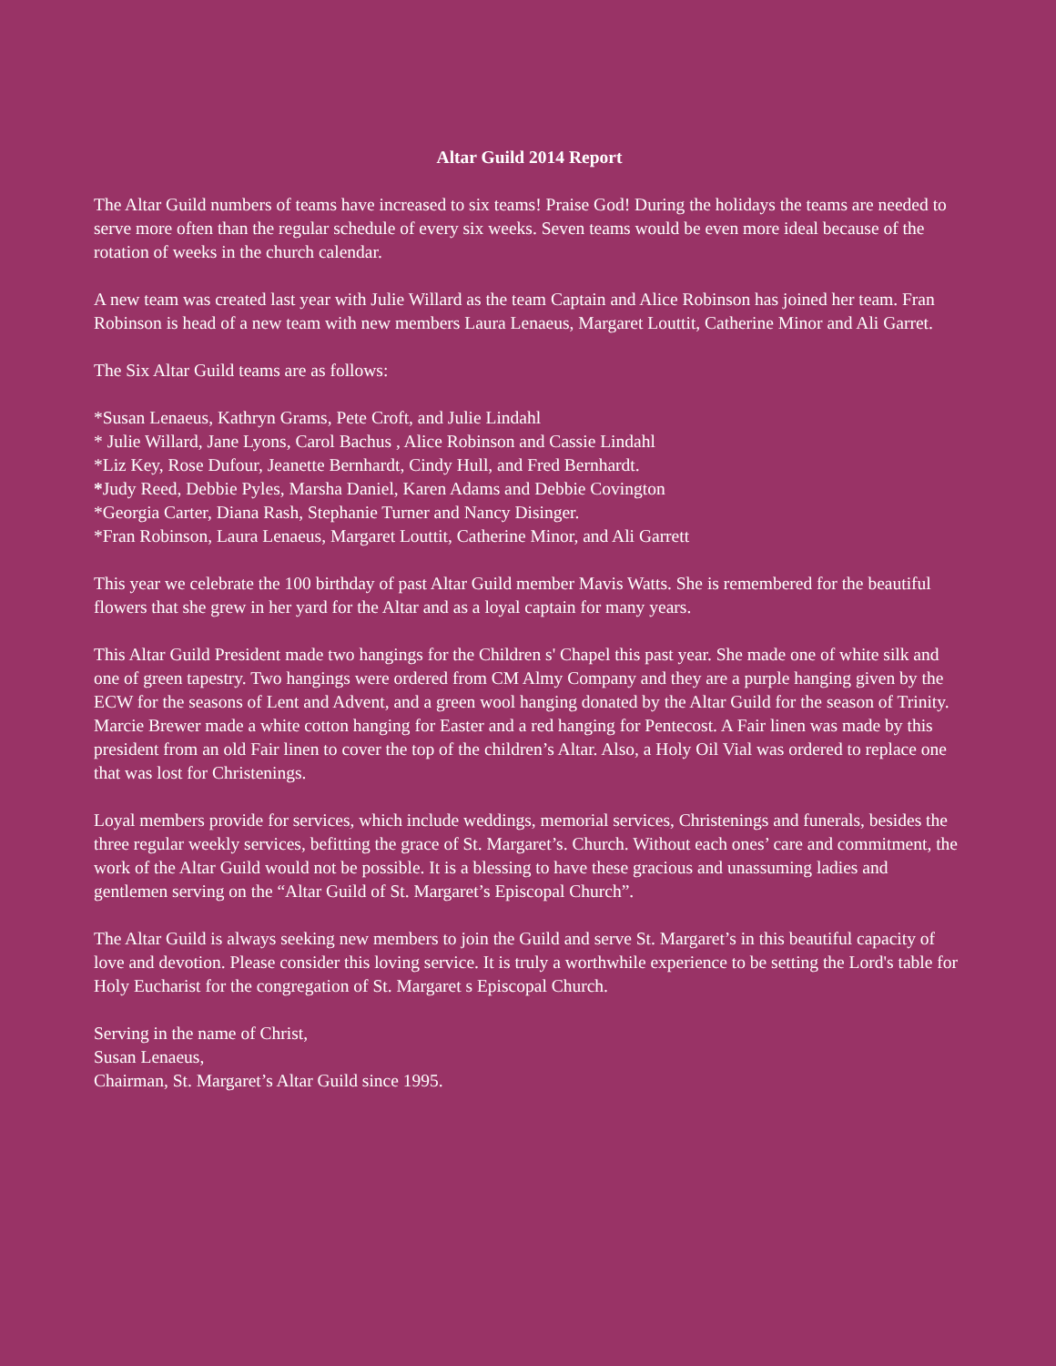Altar Guild 2014 Report
The Altar Guild numbers of teams have increased to six teams! Praise God! During the holidays the teams are needed to serve more often than the regular schedule of every six weeks. Seven teams would be even more ideal because of the rotation of weeks in the church calendar.
A new team was created last year with Julie Willard as the team Captain and Alice Robinson has joined her team. Fran Robinson is head of a new team with new members Laura Lenaeus, Margaret Louttit, Catherine Minor and Ali Garret.
The Six Altar Guild teams are as follows:
*Susan Lenaeus, Kathryn Grams, Pete Croft, and Julie Lindahl
* Julie Willard, Jane Lyons, Carol Bachus , Alice Robinson and Cassie Lindahl
*Liz Key, Rose Dufour, Jeanette Bernhardt, Cindy Hull, and Fred Bernhardt.
*Judy Reed, Debbie Pyles, Marsha Daniel, Karen Adams and Debbie Covington
*Georgia Carter, Diana Rash, Stephanie Turner and Nancy Disinger.
*Fran Robinson, Laura Lenaeus, Margaret Louttit, Catherine Minor, and Ali Garrett
This year we celebrate the 100 birthday of past Altar Guild member Mavis Watts. She is remembered for the beautiful flowers that she grew in her yard for the Altar and as a loyal captain for many years.
This Altar Guild President made two hangings for the Children s' Chapel this past year. She made one of white silk and one of green tapestry. Two hangings were ordered from CM Almy Company and they are a purple hanging given by the ECW for the seasons of Lent and Advent, and a green wool hanging donated by the Altar Guild for the season of Trinity. Marcie Brewer made a white cotton hanging for Easter and a red hanging for Pentecost. A Fair linen was made by this president from an old Fair linen to cover the top of the children’s Altar. Also, a Holy Oil Vial was ordered to replace one that was lost for Christenings.
Loyal members provide for services, which include weddings, memorial services, Christenings and funerals, besides the three regular weekly services, befitting the grace of St. Margaret’s. Church. Without each ones’ care and commitment, the work of the Altar Guild would not be possible. It is a blessing to have these gracious and unassuming ladies and gentlemen serving on the “Altar Guild of St. Margaret’s Episcopal Church”.
The Altar Guild is always seeking new members to join the Guild and serve St. Margaret’s in this beautiful capacity of love and devotion. Please consider this loving service. It is truly a worthwhile experience to be setting the Lord's table for Holy Eucharist for the congregation of St. Margaret s Episcopal Church.
Serving in the name of Christ,
Susan Lenaeus,
Chairman, St. Margaret’s Altar Guild since 1995.